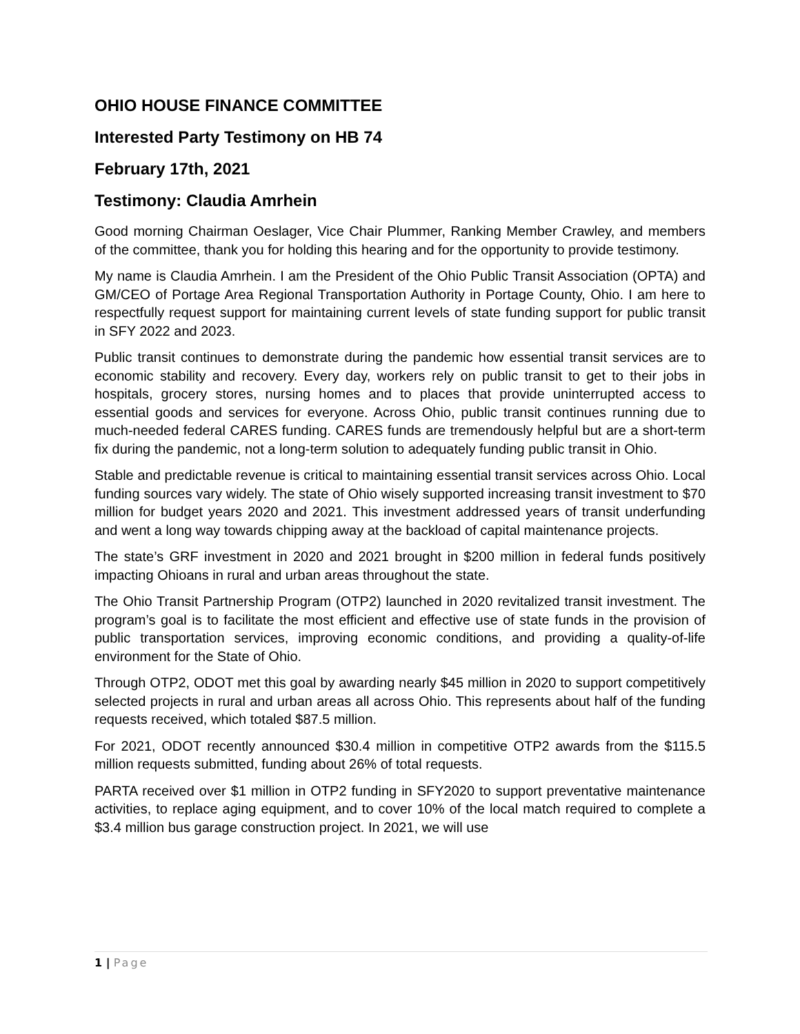OHIO HOUSE FINANCE COMMITTEE
Interested Party Testimony on HB 74
February 17th, 2021
Testimony: Claudia Amrhein
Good morning Chairman Oeslager, Vice Chair Plummer, Ranking Member Crawley, and members of the committee, thank you for holding this hearing and for the opportunity to provide testimony.
My name is Claudia Amrhein. I am the President of the Ohio Public Transit Association (OPTA) and GM/CEO of Portage Area Regional Transportation Authority in Portage County, Ohio. I am here to respectfully request support for maintaining current levels of state funding support for public transit in SFY 2022 and 2023.
Public transit continues to demonstrate during the pandemic how essential transit services are to economic stability and recovery. Every day, workers rely on public transit to get to their jobs in hospitals, grocery stores, nursing homes and to places that provide uninterrupted access to essential goods and services for everyone. Across Ohio, public transit continues running due to much-needed federal CARES funding. CARES funds are tremendously helpful but are a short-term fix during the pandemic, not a long-term solution to adequately funding public transit in Ohio.
Stable and predictable revenue is critical to maintaining essential transit services across Ohio. Local funding sources vary widely. The state of Ohio wisely supported increasing transit investment to $70 million for budget years 2020 and 2021. This investment addressed years of transit underfunding and went a long way towards chipping away at the backload of capital maintenance projects.
The state’s GRF investment in 2020 and 2021 brought in $200 million in federal funds positively impacting Ohioans in rural and urban areas throughout the state.
The Ohio Transit Partnership Program (OTP2) launched in 2020 revitalized transit investment. The program’s goal is to facilitate the most efficient and effective use of state funds in the provision of public transportation services, improving economic conditions, and providing a quality-of-life environment for the State of Ohio.
Through OTP2, ODOT met this goal by awarding nearly $45 million in 2020 to support competitively selected projects in rural and urban areas all across Ohio. This represents about half of the funding requests received, which totaled $87.5 million.
For 2021, ODOT recently announced $30.4 million in competitive OTP2 awards from the $115.5 million requests submitted, funding about 26% of total requests.
PARTA received over $1 million in OTP2 funding in SFY2020 to support preventative maintenance activities, to replace aging equipment, and to cover 10% of the local match required to complete a $3.4 million bus garage construction project. In 2021, we will use
1 | Page